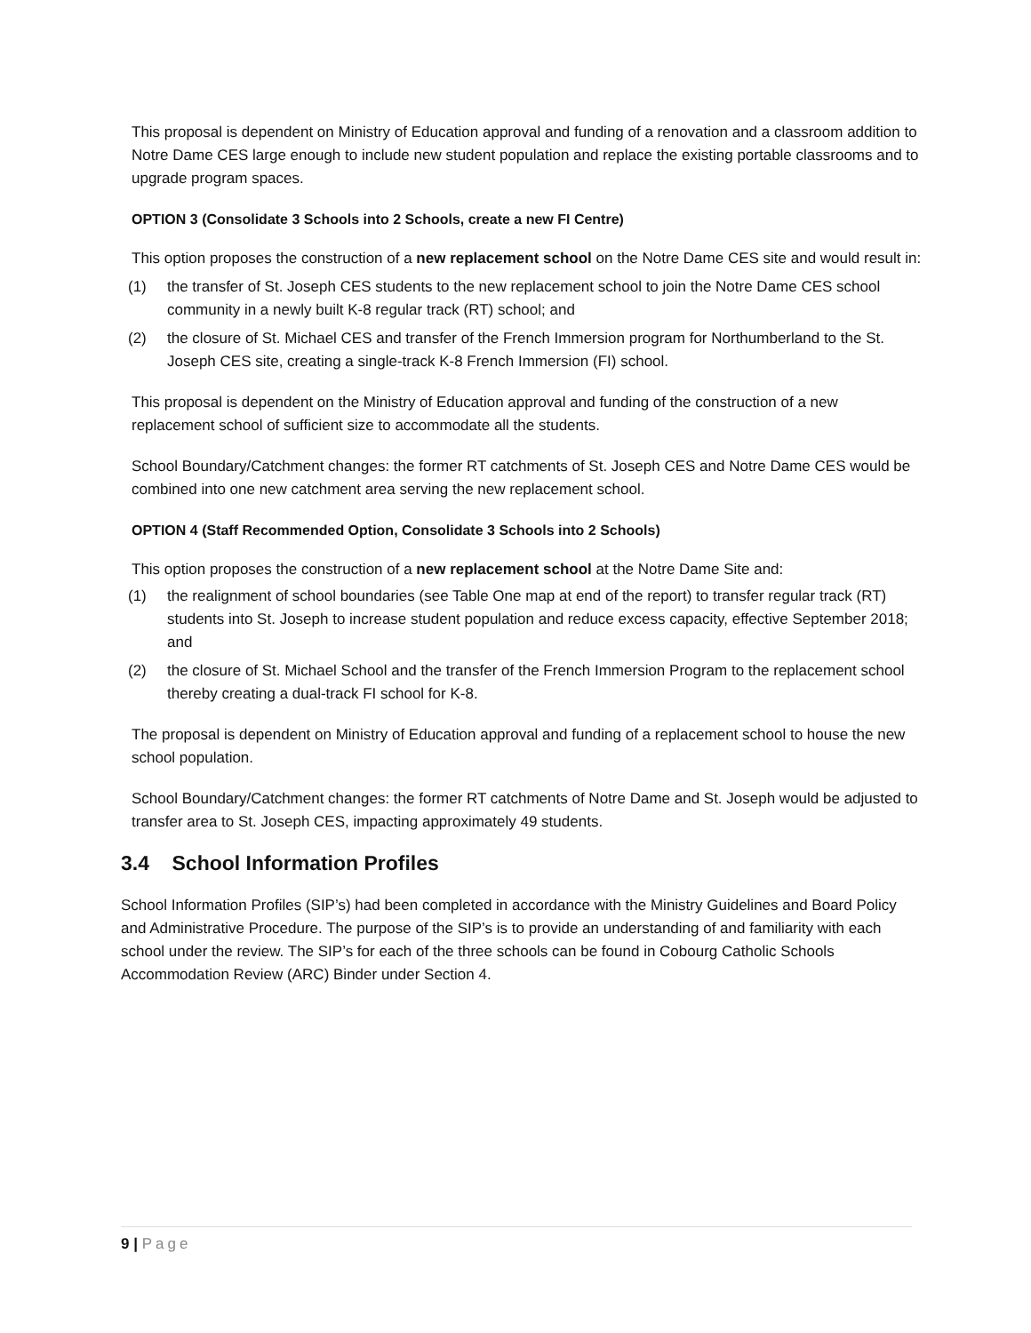This proposal is dependent on Ministry of Education approval and funding of a renovation and a classroom addition to Notre Dame CES large enough to include new student population and replace the existing portable classrooms and to upgrade program spaces.
OPTION 3 (Consolidate 3 Schools into 2 Schools, create a new FI Centre)
This option proposes the construction of a new replacement school on the Notre Dame CES site and would result in:
(1) the transfer of St. Joseph CES students to the new replacement school to join the Notre Dame CES school community in a newly built K-8 regular track (RT) school; and
(2) the closure of St. Michael CES and transfer of the French Immersion program for Northumberland to the St. Joseph CES site, creating a single-track K-8 French Immersion (FI) school.
This proposal is dependent on the Ministry of Education approval and funding of the construction of a new replacement school of sufficient size to accommodate all the students.
School Boundary/Catchment changes: the former RT catchments of St. Joseph CES and Notre Dame CES would be combined into one new catchment area serving the new replacement school.
OPTION 4 (Staff Recommended Option, Consolidate 3 Schools into 2 Schools)
This option proposes the construction of a new replacement school at the Notre Dame Site and:
(1) the realignment of school boundaries (see Table One map at end of the report) to transfer regular track (RT) students into St. Joseph to increase student population and reduce excess capacity, effective September 2018; and
(2) the closure of St. Michael School and the transfer of the French Immersion Program to the replacement school thereby creating a dual-track FI school for K-8.
The proposal is dependent on Ministry of Education approval and funding of a replacement school to house the new school population.
School Boundary/Catchment changes: the former RT catchments of Notre Dame and St. Joseph would be adjusted to transfer area to St. Joseph CES, impacting approximately 49 students.
3.4 School Information Profiles
School Information Profiles (SIP’s) had been completed in accordance with the Ministry Guidelines and Board Policy and Administrative Procedure. The purpose of the SIP’s is to provide an understanding of and familiarity with each school under the review. The SIP’s for each of the three schools can be found in Cobourg Catholic Schools Accommodation Review (ARC) Binder under Section 4.
9 | Page